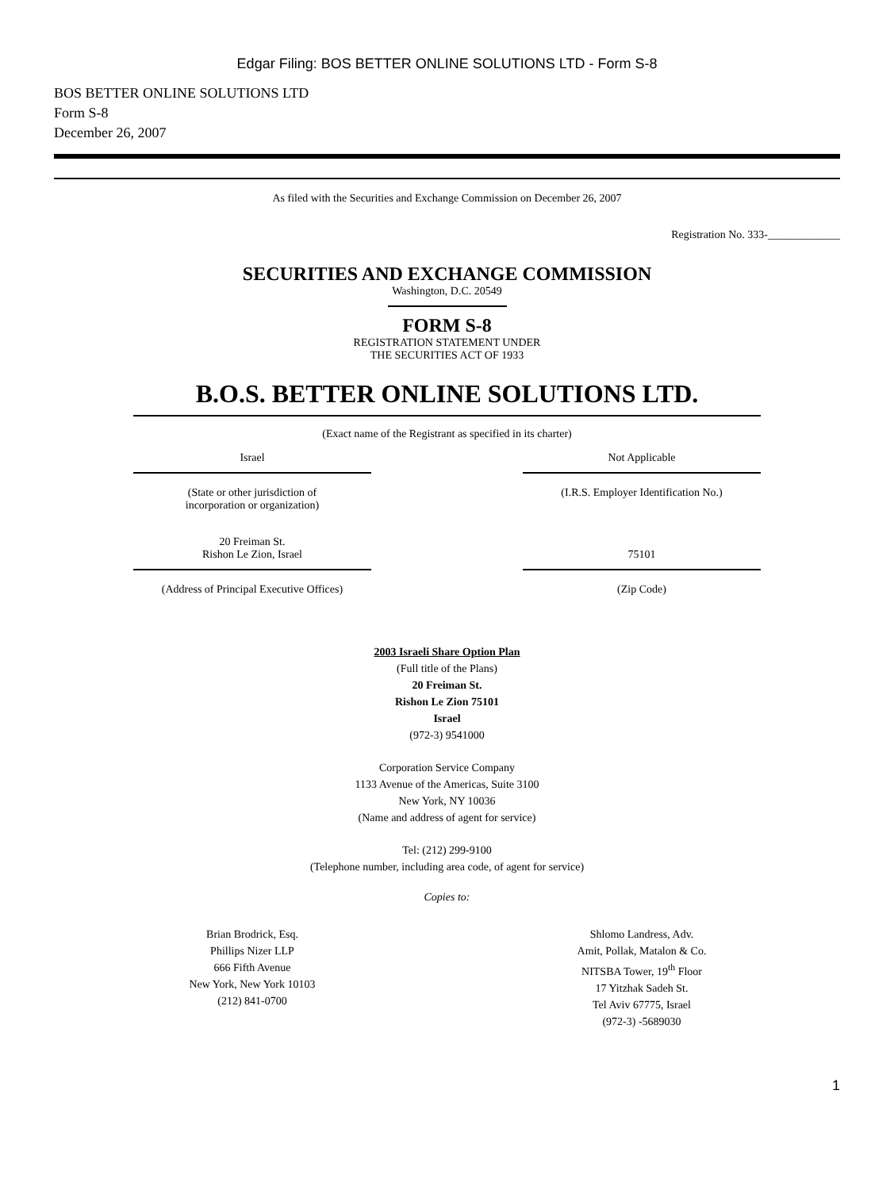Edgar Filing: BOS BETTER ONLINE SOLUTIONS LTD - Form S-8
BOS BETTER ONLINE SOLUTIONS LTD
Form S-8
December 26, 2007
As filed with the Securities and Exchange Commission on December 26, 2007
Registration No. 333-_____________
SECURITIES AND EXCHANGE COMMISSION
Washington, D.C. 20549
FORM S-8
REGISTRATION STATEMENT UNDER
THE SECURITIES ACT OF 1933
B.O.S. BETTER ONLINE SOLUTIONS LTD.
(Exact name of the Registrant as specified in its charter)
Israel Not Applicable
(State or other jurisdiction of
incorporation or organization)
(I.R.S. Employer Identification No.)
20 Freiman St.
Rishon Le Zion, Israel
75101
(Address of Principal Executive Offices)
(Zip Code)
2003 Israeli Share Option Plan
(Full title of the Plans)
20 Freiman St.
Rishon Le Zion 75101
Israel
(972-3) 9541000
Corporation Service Company
1133 Avenue of the Americas, Suite 3100
New York, NY 10036
(Name and address of agent for service)
Tel: (212) 299-9100
(Telephone number, including area code, of agent for service)
Copies to:
Brian Brodrick, Esq.
Phillips Nizer LLP
666 Fifth Avenue
New York, New York 10103
(212) 841-0700
Shlomo Landress, Adv.
Amit, Pollak, Matalon & Co.
NITSBA Tower, 19<sup>th</sup> Floor
17 Yitzhak Sadeh St.
Tel Aviv 67775, Israel
(972-3) -5689030
1